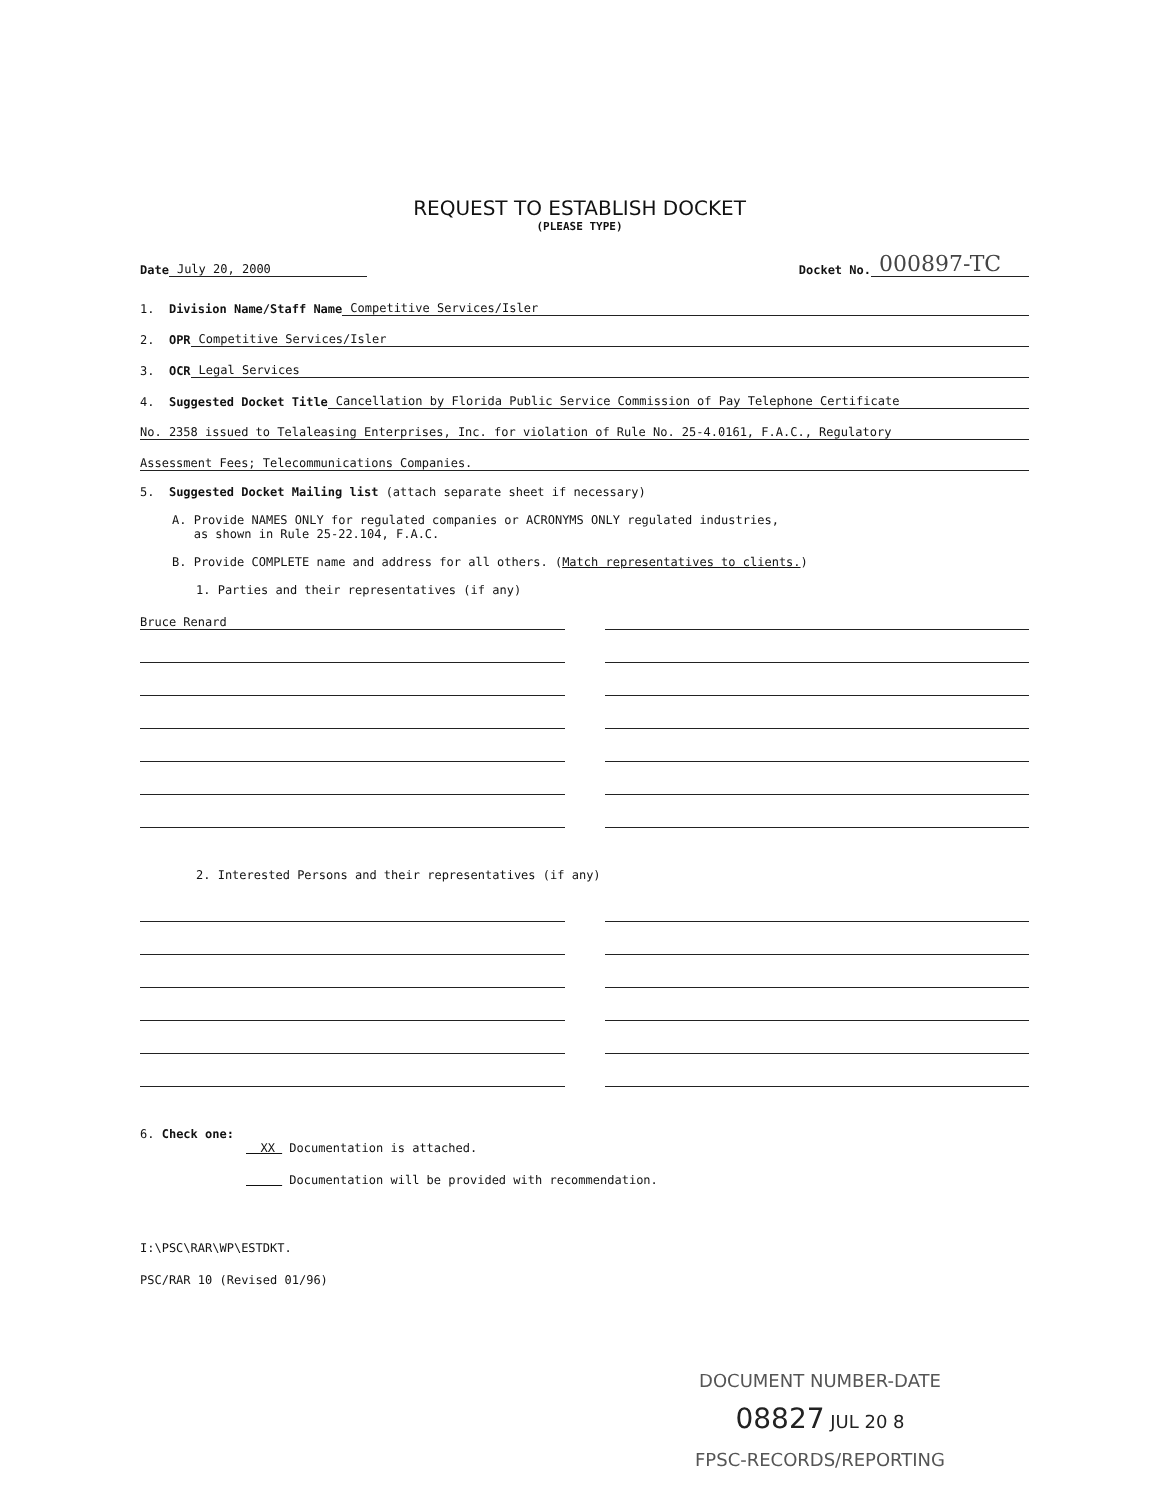REQUEST TO ESTABLISH DOCKET
(PLEASE TYPE)
Date July 20, 2000 Docket No. 000897-TC
1. Division Name/Staff Name Competitive Services/Isler
2. OPR Competitive Services/Isler
3. OCR Legal Services
4. Suggested Docket Title Cancellation by Florida Public Service Commission of Pay Telephone Certificate
No. 2358 issued to Telaleasing Enterprises, Inc. for violation of Rule No. 25-4.0161, F.A.C., Regulatory
Assessment Fees; Telecommunications Companies.
5. Suggested Docket Mailing list (attach separate sheet if necessary)
A. Provide NAMES ONLY for regulated companies or ACRONYMS ONLY regulated industries,
as shown in Rule 25-22.104, F.A.C.
B. Provide COMPLETE name and address for all others. (Match representatives to clients.)
1. Parties and their representatives (if any)
Bruce Renard
2. Interested Persons and their representatives (if any)
6. Check one:
XX Documentation is attached.
Documentation will be provided with recommendation.
I:\PSC\RAR\WP\ESTDKT.
PSC/RAR 10 (Revised 01/96)
DOCUMENT NUMBER-DATE
08827 JUL 20 8
FPSC-RECORDS/REPORTING